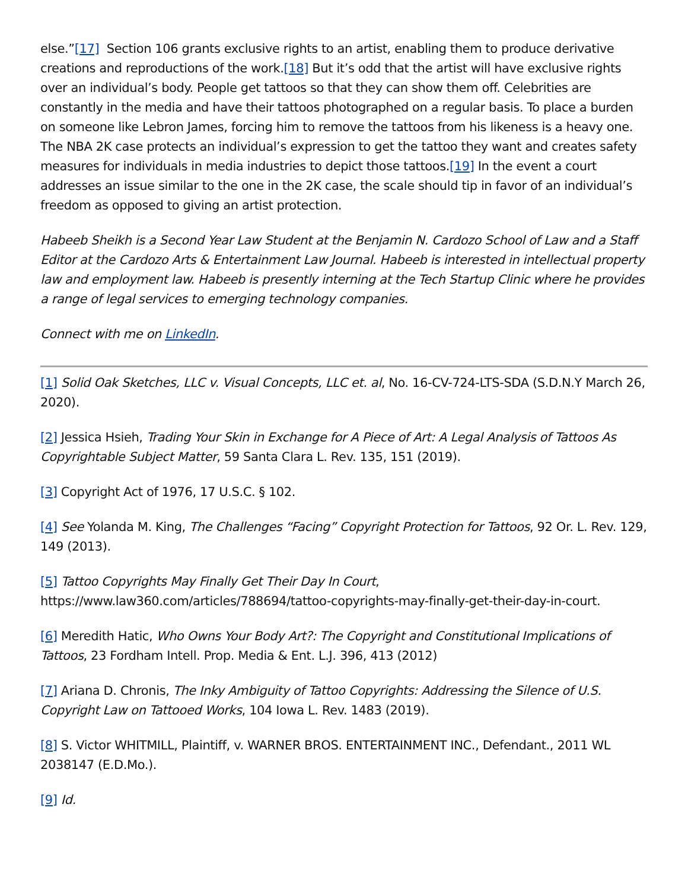else.”[17] Section 106 grants exclusive rights to an artist, enabling them to produce derivative creations and reproductions of the work.[18] But it’s odd that the artist will have exclusive rights over an individual’s body. People get tattoos so that they can show them off. Celebrities are constantly in the media and have their tattoos photographed on a regular basis. To place a burden on someone like Lebron James, forcing him to remove the tattoos from his likeness is a heavy one. The NBA 2K case protects an individual’s expression to get the tattoo they want and creates safety measures for individuals in media industries to depict those tattoos.[19] In the event a court addresses an issue similar to the one in the 2K case, the scale should tip in favor of an individual’s freedom as opposed to giving an artist protection.
Habeeb Sheikh is a Second Year Law Student at the Benjamin N. Cardozo School of Law and a Staff Editor at the Cardozo Arts & Entertainment Law Journal. Habeeb is interested in intellectual property law and employment law. Habeeb is presently interning at the Tech Startup Clinic where he provides a range of legal services to emerging technology companies.
Connect with me on LinkedIn.
[1] Solid Oak Sketches, LLC v. Visual Concepts, LLC et. al, No. 16-CV-724-LTS-SDA (S.D.N.Y March 26, 2020).
[2] Jessica Hsieh, Trading Your Skin in Exchange for A Piece of Art: A Legal Analysis of Tattoos As Copyrightable Subject Matter, 59 Santa Clara L. Rev. 135, 151 (2019).
[3] Copyright Act of 1976, 17 U.S.C. § 102.
[4] See Yolanda M. King, The Challenges “Facing” Copyright Protection for Tattoos, 92 Or. L. Rev. 129, 149 (2013).
[5] Tattoo Copyrights May Finally Get Their Day In Court, https://www.law360.com/articles/788694/tattoo-copyrights-may-finally-get-their-day-in-court.
[6] Meredith Hatic, Who Owns Your Body Art?: The Copyright and Constitutional Implications of Tattoos, 23 Fordham Intell. Prop. Media & Ent. L.J. 396, 413 (2012)
[7] Ariana D. Chronis, The Inky Ambiguity of Tattoo Copyrights: Addressing the Silence of U.S. Copyright Law on Tattooed Works, 104 Iowa L. Rev. 1483 (2019).
[8] S. Victor WHITMILL, Plaintiff, v. WARNER BROS. ENTERTAINMENT INC., Defendant., 2011 WL 2038147 (E.D.Mo.).
[9] Id.